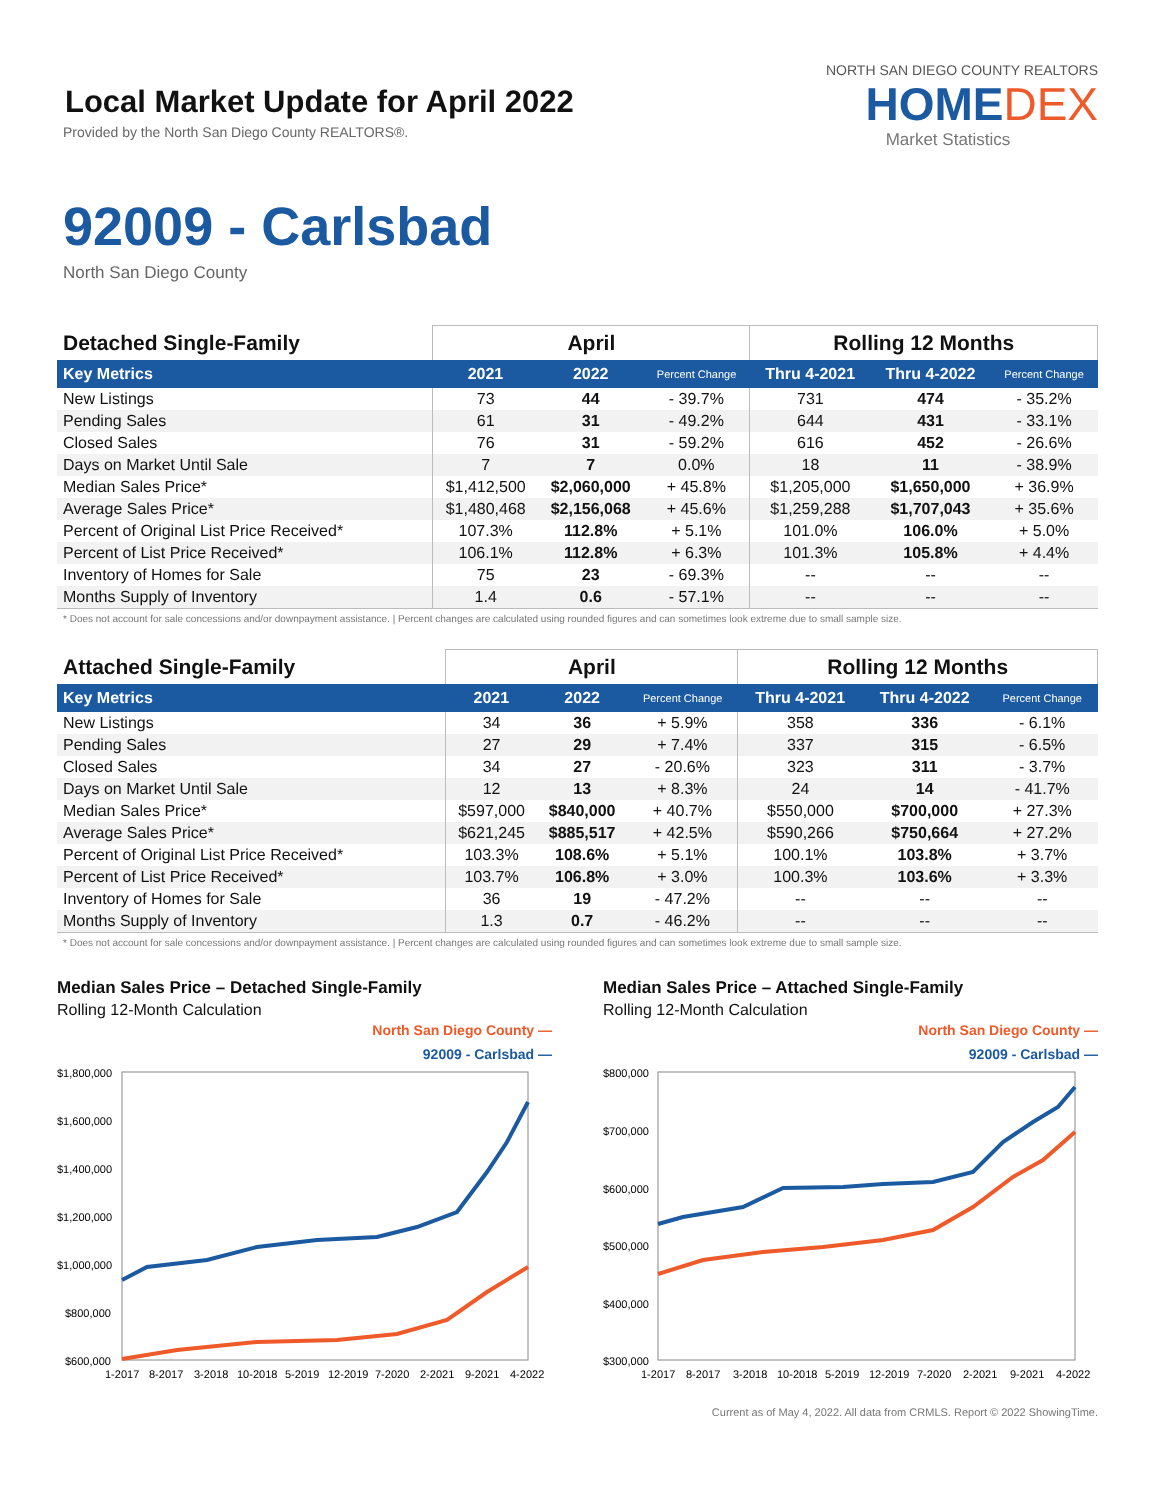Local Market Update for April 2022
Provided by the North San Diego County REALTORS®.
NORTH SAN DIEGO COUNTY REALTORS
HOMEDEX
Market Statistics
92009 - Carlsbad
North San Diego County
| Detached Single-Family | April | | | Rolling 12 Months | | |
| --- | --- | --- | --- | --- | --- | --- |
| Key Metrics | 2021 | 2022 | Percent Change | Thru 4-2021 | Thru 4-2022 | Percent Change |
| New Listings | 73 | 44 | - 39.7% | 731 | 474 | - 35.2% |
| Pending Sales | 61 | 31 | - 49.2% | 644 | 431 | - 33.1% |
| Closed Sales | 76 | 31 | - 59.2% | 616 | 452 | - 26.6% |
| Days on Market Until Sale | 7 | 7 | 0.0% | 18 | 11 | - 38.9% |
| Median Sales Price* | $1,412,500 | $2,060,000 | + 45.8% | $1,205,000 | $1,650,000 | + 36.9% |
| Average Sales Price* | $1,480,468 | $2,156,068 | + 45.6% | $1,259,288 | $1,707,043 | + 35.6% |
| Percent of Original List Price Received* | 107.3% | 112.8% | + 5.1% | 101.0% | 106.0% | + 5.0% |
| Percent of List Price Received* | 106.1% | 112.8% | + 6.3% | 101.3% | 105.8% | + 4.4% |
| Inventory of Homes for Sale | 75 | 23 | - 69.3% | -- | -- | -- |
| Months Supply of Inventory | 1.4 | 0.6 | - 57.1% | -- | -- | -- |
* Does not account for sale concessions and/or downpayment assistance. | Percent changes are calculated using rounded figures and can sometimes look extreme due to small sample size.
| Attached Single-Family | April | | | Rolling 12 Months | | |
| --- | --- | --- | --- | --- | --- | --- |
| Key Metrics | 2021 | 2022 | Percent Change | Thru 4-2021 | Thru 4-2022 | Percent Change |
| New Listings | 34 | 36 | + 5.9% | 358 | 336 | - 6.1% |
| Pending Sales | 27 | 29 | + 7.4% | 337 | 315 | - 6.5% |
| Closed Sales | 34 | 27 | - 20.6% | 323 | 311 | - 3.7% |
| Days on Market Until Sale | 12 | 13 | + 8.3% | 24 | 14 | - 41.7% |
| Median Sales Price* | $597,000 | $840,000 | + 40.7% | $550,000 | $700,000 | + 27.3% |
| Average Sales Price* | $621,245 | $885,517 | + 42.5% | $590,266 | $750,664 | + 27.2% |
| Percent of Original List Price Received* | 103.3% | 108.6% | + 5.1% | 100.1% | 103.8% | + 3.7% |
| Percent of List Price Received* | 103.7% | 106.8% | + 3.0% | 100.3% | 103.6% | + 3.3% |
| Inventory of Homes for Sale | 36 | 19 | - 47.2% | -- | -- | -- |
| Months Supply of Inventory | 1.3 | 0.7 | - 46.2% | -- | -- | -- |
* Does not account for sale concessions and/or downpayment assistance. | Percent changes are calculated using rounded figures and can sometimes look extreme due to small sample size.
Median Sales Price – Detached Single-Family
Rolling 12-Month Calculation
North San Diego County —
92009 - Carlsbad —
$1,800,000
$1,600,000
$1,400,000
$1,200,000
$1,000,000
$800,000
$600,000
1-2017
8-2017
3-2018
10-2018
5-2019
12-2019
7-2020
2-2021
9-2021
4-2022
Median Sales Price – Attached Single-Family
Rolling 12-Month Calculation
North San Diego County —
92009 - Carlsbad —
$800,000
$700,000
$600,000
$500,000
$400,000
$300,000
1-2017
8-2017
3-2018
10-2018
5-2019
12-2019
7-2020
2-2021
9-2021
4-2022
Current as of May 4, 2022. All data from CRMLS. Report © 2022 ShowingTime.